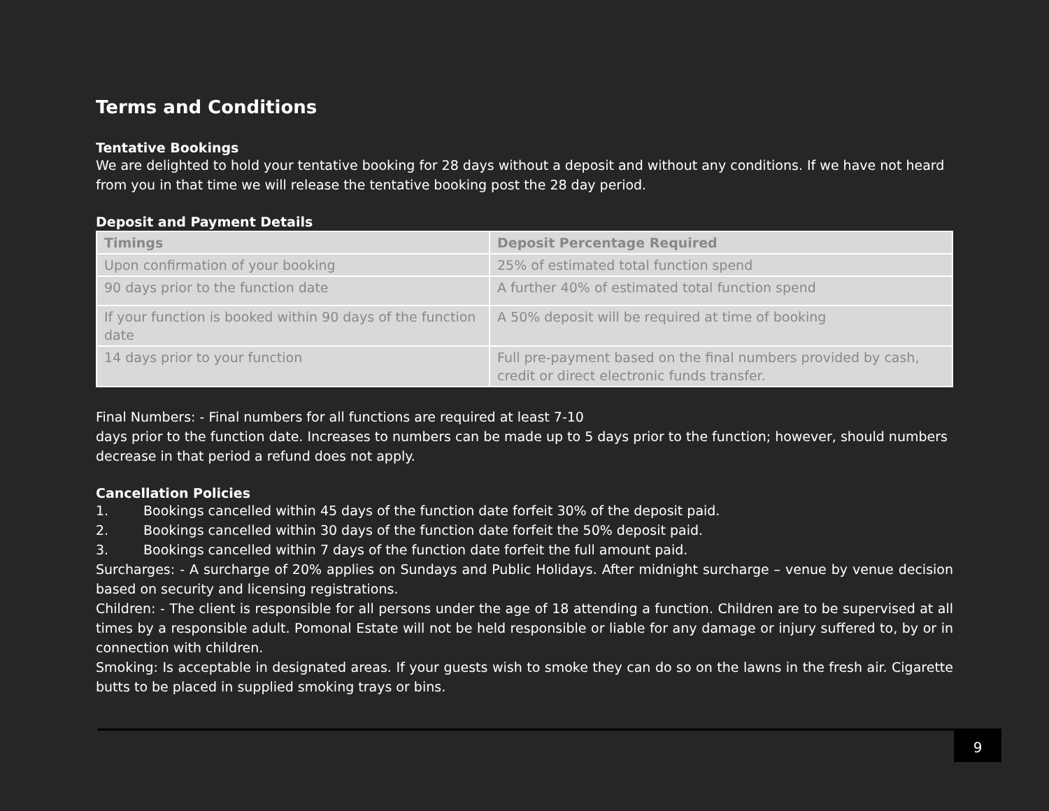Terms and Conditions
Tentative Bookings
We are delighted to hold your tentative booking for 28 days without a deposit and without any conditions. If we have not heard from you in that time we will release the tentative booking post the 28 day period.
Deposit and Payment Details
| Timings | Deposit Percentage Required |
| --- | --- |
| Upon confirmation of your booking | 25% of estimated total function spend |
| 90 days prior to the function date | A further 40% of estimated total function spend |
| If your function is booked within 90 days of the function date | A 50% deposit will be required at time of booking |
| 14 days prior to your function | Full pre-payment based on the final numbers provided by cash, credit or direct electronic funds transfer. |
Final Numbers: - Final numbers for all functions are required at least 7-10
days prior to the function date. Increases to numbers can be made up to 5 days prior to the function; however, should numbers decrease in that period a refund does not apply.
Cancellation Policies
1. Bookings cancelled within 45 days of the function date forfeit 30% of the deposit paid.
2. Bookings cancelled within 30 days of the function date forfeit the 50% deposit paid.
3. Bookings cancelled within 7 days of the function date forfeit the full amount paid.
Surcharges: - A surcharge of 20% applies on Sundays and Public Holidays. After midnight surcharge – venue by venue decision based on security and licensing registrations.
Children: - The client is responsible for all persons under the age of 18 attending a function. Children are to be supervised at all times by a responsible adult. Pomonal Estate will not be held responsible or liable for any damage or injury suffered to, by or in connection with children.
Smoking: Is acceptable in designated areas. If your guests wish to smoke they can do so on the lawns in the fresh air. Cigarette butts to be placed in supplied smoking trays or bins.
9